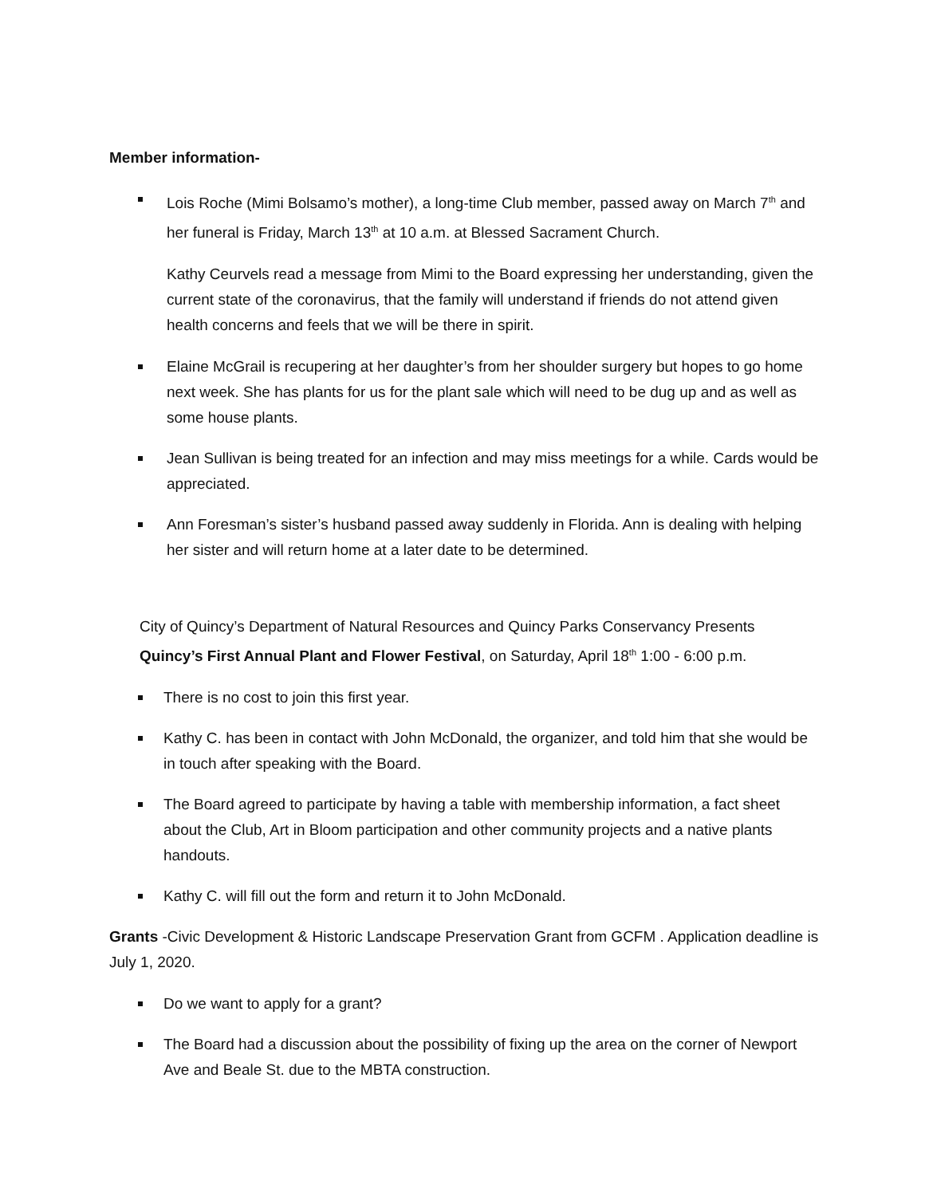Member information-
Lois Roche (Mimi Bolsamo’s mother), a long-time Club member, passed away on March 7<sup>th</sup> and her funeral is Friday, March 13<sup>th</sup> at 10 a.m. at Blessed Sacrament Church.
Kathy Ceurvels read a message from Mimi to the Board expressing her understanding, given the current state of the coronavirus, that the family will understand if friends do not attend given health concerns and feels that we will be there in spirit.
Elaine McGrail is recupering at her daughter’s from her shoulder surgery but hopes to go home next week. She has plants for us for the plant sale which will need to be dug up and as well as some house plants.
Jean Sullivan is being treated for an infection and may miss meetings for a while. Cards would be appreciated.
Ann Foresman’s sister’s husband passed away suddenly in Florida. Ann is dealing with helping her sister and will return home at a later date to be determined.
City of Quincy’s Department of Natural Resources and Quincy Parks Conservancy Presents Quincy’s First Annual Plant and Flower Festival, on Saturday, April 18<sup>th</sup> 1:00 - 6:00 p.m.
There is no cost to join this first year.
Kathy C. has been in contact with John McDonald, the organizer, and told him that she would be in touch after speaking with the Board.
The Board agreed to participate by having a table with membership information, a fact sheet about the Club, Art in Bloom participation and other community projects and a native plants handouts.
Kathy C. will fill out the form and return it to John McDonald.
Grants -Civic Development & Historic Landscape Preservation Grant from GCFM . Application deadline is July 1, 2020.
Do we want to apply for a grant?
The Board had a discussion about the possibility of fixing up the area on the corner of Newport Ave and Beale St. due to the MBTA construction.